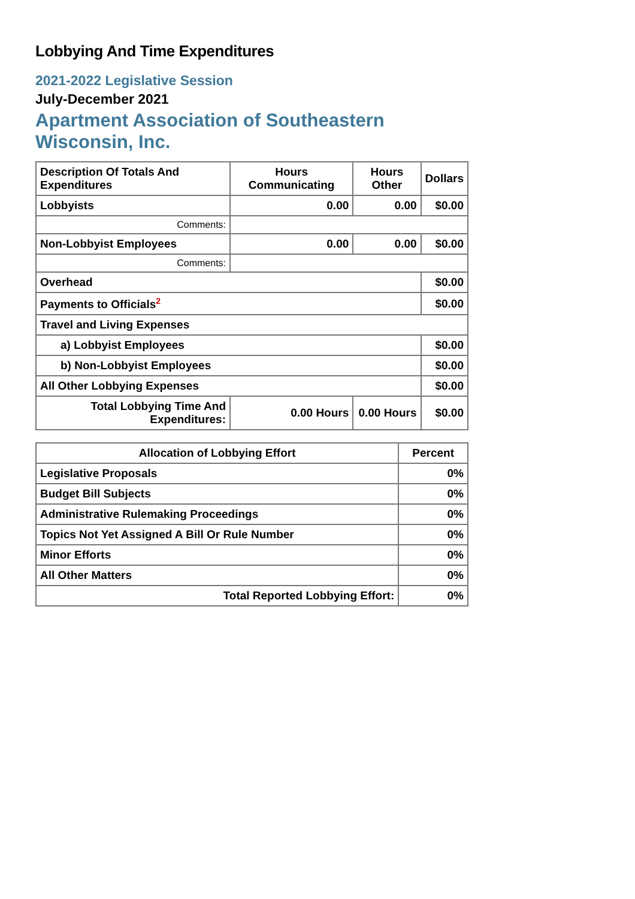Lobbying And Time Expenditures
2021-2022 Legislative Session
July-December 2021
Apartment Association of Southeastern Wisconsin, Inc.
| Description Of Totals And Expenditures | Hours Communicating | Hours Other | Dollars |
| --- | --- | --- | --- |
| Lobbyists | 0.00 | 0.00 | $0.00 |
| Comments: | | | |
| Non-Lobbyist Employees | 0.00 | 0.00 | $0.00 |
| Comments: | | | |
| Overhead | | | $0.00 |
| Payments to Officials<sup>2</sup> | | | $0.00 |
| Travel and Living Expenses | | | |
| a) Lobbyist Employees | | | $0.00 |
| b) Non-Lobbyist Employees | | | $0.00 |
| All Other Lobbying Expenses | | | $0.00 |
| Total Lobbying Time And Expenditures: | 0.00 Hours | 0.00 Hours | $0.00 |
| Allocation of Lobbying Effort | Percent |
| --- | --- |
| Legislative Proposals | 0% |
| Budget Bill Subjects | 0% |
| Administrative Rulemaking Proceedings | 0% |
| Topics Not Yet Assigned A Bill Or Rule Number | 0% |
| Minor Efforts | 0% |
| All Other Matters | 0% |
| Total Reported Lobbying Effort: | 0% |